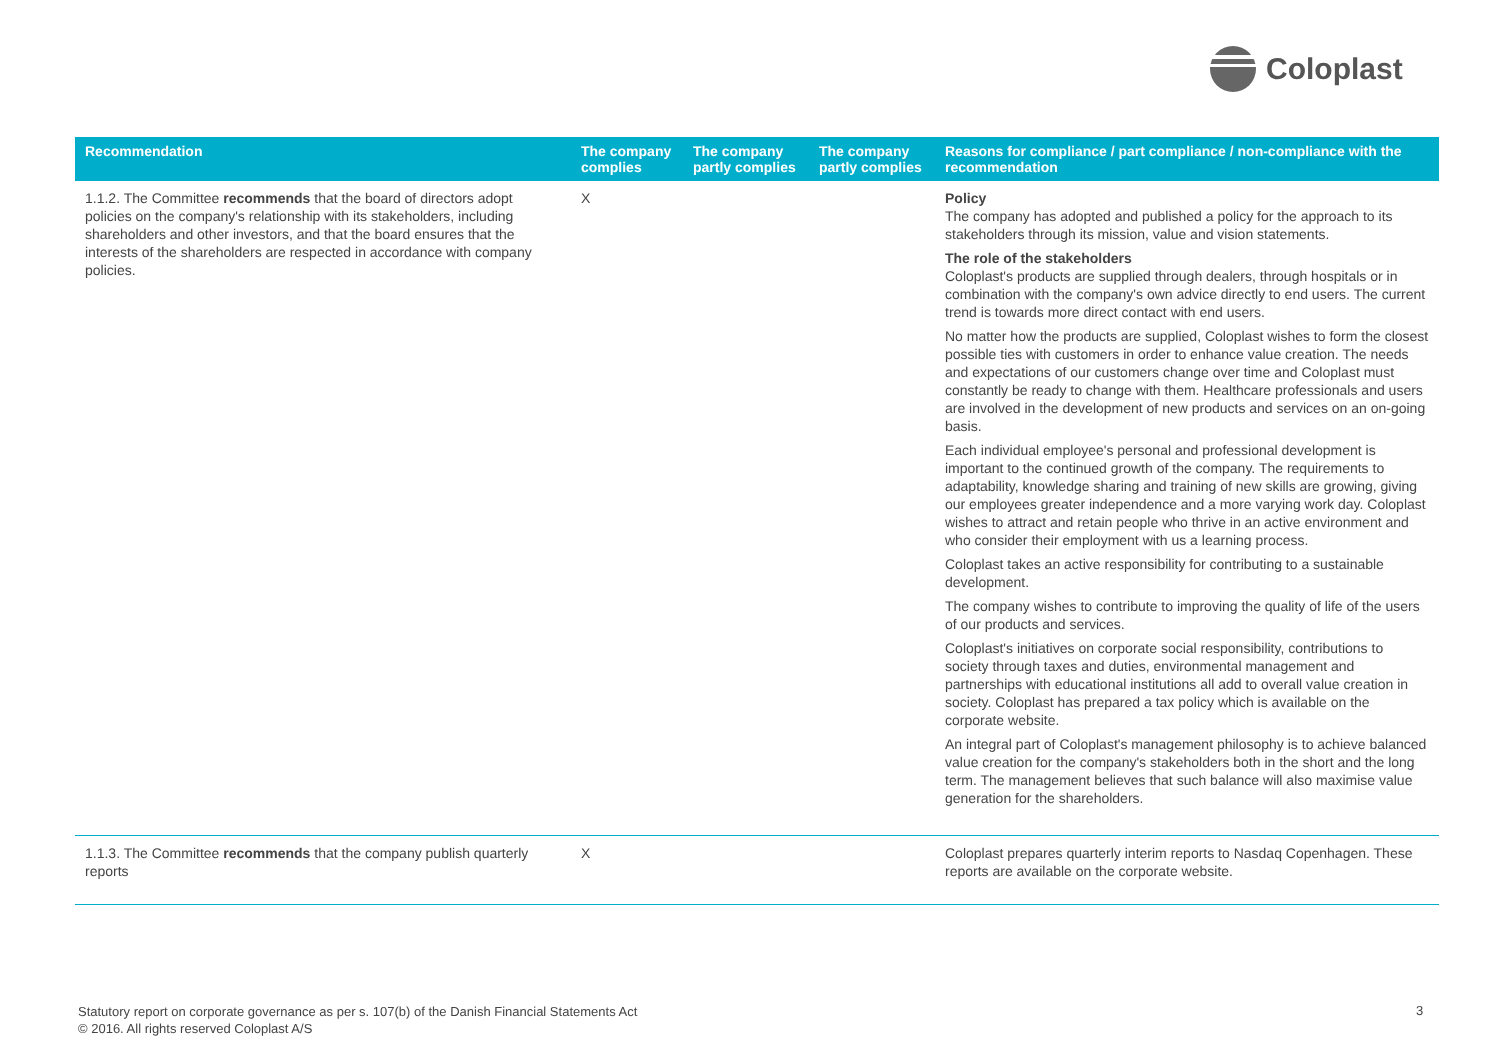Coloplast
| Recommendation | The company complies | The company partly complies | The company partly complies | Reasons for compliance / part compliance / non-compliance with the recommendation |
| --- | --- | --- | --- | --- |
| 1.1.2. The Committee recommends that the board of directors adopt policies on the company's relationship with its stakeholders, including shareholders and other investors, and that the board ensures that the interests of the shareholders are respected in accordance with company policies. | X | | | Policy The company has adopted and published a policy for the approach to its stakeholders through its mission, value and vision statements. The role of the stakeholders Coloplast's products are supplied through dealers, through hospitals or in combination with the company's own advice directly to end users. The current trend is towards more direct contact with end users. No matter how the products are supplied, Coloplast wishes to form the closest possible ties with customers in order to enhance value creation. The needs and expectations of our customers change over time and Coloplast must constantly be ready to change with them. Healthcare professionals and users are involved in the development of new products and services on an on-going basis. Each individual employee's personal and professional development is important to the continued growth of the company. The requirements to adaptability, knowledge sharing and training of new skills are growing, giving our employees greater independence and a more varying work day. Coloplast wishes to attract and retain people who thrive in an active environment and who consider their employment with us a learning process. Coloplast takes an active responsibility for contributing to a sustainable development. The company wishes to contribute to improving the quality of life of the users of our products and services. Coloplast's initiatives on corporate social responsibility, contributions to society through taxes and duties, environmental management and partnerships with educational institutions all add to overall value creation in society. Coloplast has prepared a tax policy which is available on the corporate website. An integral part of Coloplast's management philosophy is to achieve balanced value creation for the company's stakeholders both in the short and the long term. The management believes that such balance will also maximise value generation for the shareholders. |
| 1.1.3. The Committee recommends that the company publish quarterly reports | X | | | Coloplast prepares quarterly interim reports to Nasdaq Copenhagen. These reports are available on the corporate website. |
Statutory report on corporate governance as per s. 107(b) of the Danish Financial Statements Act
© 2016. All rights reserved Coloplast A/S
3